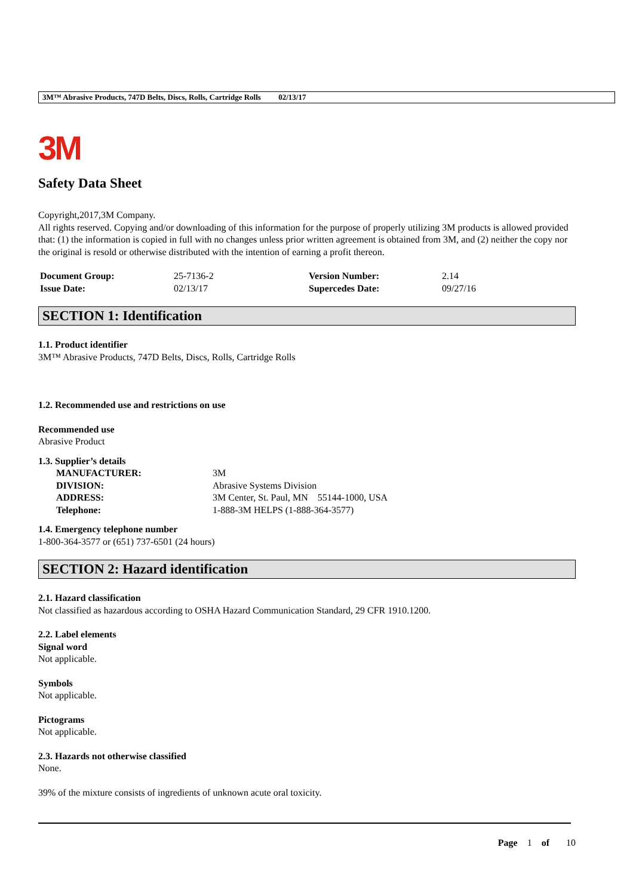3M™ Abrasive Products, 747D Belts, Discs, Rolls, Cartridge Rolls 02/13/17
3M
Safety Data Sheet
Copyright,2017,3M Company.
All rights reserved. Copying and/or downloading of this information for the purpose of properly utilizing 3M products is allowed provided that: (1) the information is copied in full with no changes unless prior written agreement is obtained from 3M, and (2) neither the copy nor the original is resold or otherwise distributed with the intention of earning a profit thereon.
| Document Group: | 25-7136-2 | Version Number: | 2.14 |
| Issue Date: | 02/13/17 | Supercedes Date: | 09/27/16 |
SECTION 1: Identification
1.1. Product identifier
3M™ Abrasive Products, 747D Belts, Discs, Rolls, Cartridge Rolls
1.2. Recommended use and restrictions on use
Recommended use
Abrasive Product
1.3. Supplier’s details
| MANUFACTURER: | 3M |
| DIVISION: | Abrasive Systems Division |
| ADDRESS: | 3M Center, St. Paul, MN 55144-1000, USA |
| Telephone: | 1-888-3M HELPS (1-888-364-3577) |
1.4. Emergency telephone number
1-800-364-3577 or (651) 737-6501 (24 hours)
SECTION 2: Hazard identification
2.1. Hazard classification
Not classified as hazardous according to OSHA Hazard Communication Standard, 29 CFR 1910.1200.
2.2. Label elements
Signal word
Not applicable.
Symbols
Not applicable.
Pictograms
Not applicable.
2.3. Hazards not otherwise classified
None.
39% of the mixture consists of ingredients of unknown acute oral toxicity.
Page 1 of 10